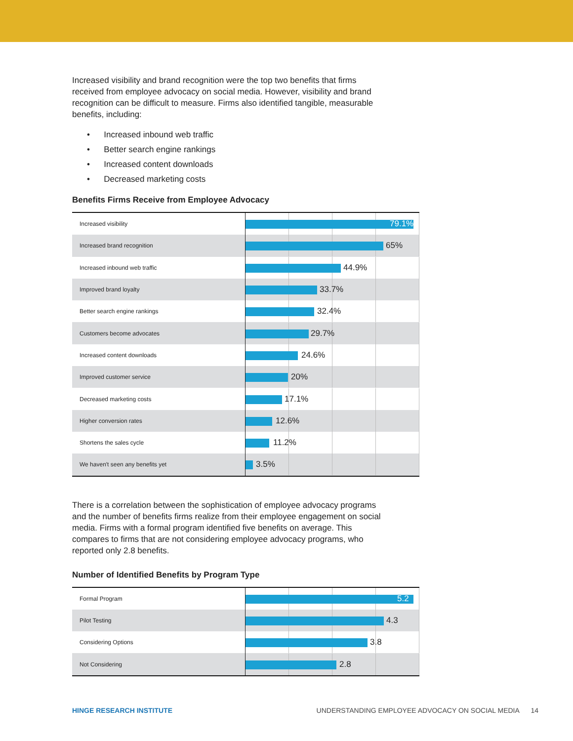Increased visibility and brand recognition were the top two benefits that firms received from employee advocacy on social media. However, visibility and brand recognition can be difficult to measure. Firms also identified tangible, measurable benefits, including:
• Increased inbound web traffic
• Better search engine rankings
• Increased content downloads
• Decreased marketing costs
Benefits Firms Receive from Employee Advocacy
| Increased visibility | 79.1% |
| Increased brand recognition | 65% |
| Increased inbound web traffic | 44.9% |
| Improved brand loyalty | 33.7% |
| Better search engine rankings | 32.4% |
| Customers become advocates | 29.7% |
| Increased content downloads | 24.6% |
| Improved customer service | 20% |
| Decreased marketing costs | 17.1% |
| Higher conversion rates | 12.6% |
| Shortens the sales cycle | 11.2% |
| We haven't seen any benefits yet | 3.5% |
There is a correlation between the sophistication of employee advocacy programs and the number of benefits firms realize from their employee engagement on social media. Firms with a formal program identified five benefits on average. This compares to firms that are not considering employee advocacy programs, who reported only 2.8 benefits.
Number of Identified Benefits by Program Type
| Formal Program | 5.2 |
| Pilot Testing | 4.3 |
| Considering Options | 3.8 |
| Not Considering | 2.8 |
HINGE RESEARCH INSTITUTE UNDERSTANDING EMPLOYEE ADVOCACY ON SOCIAL MEDIA 14